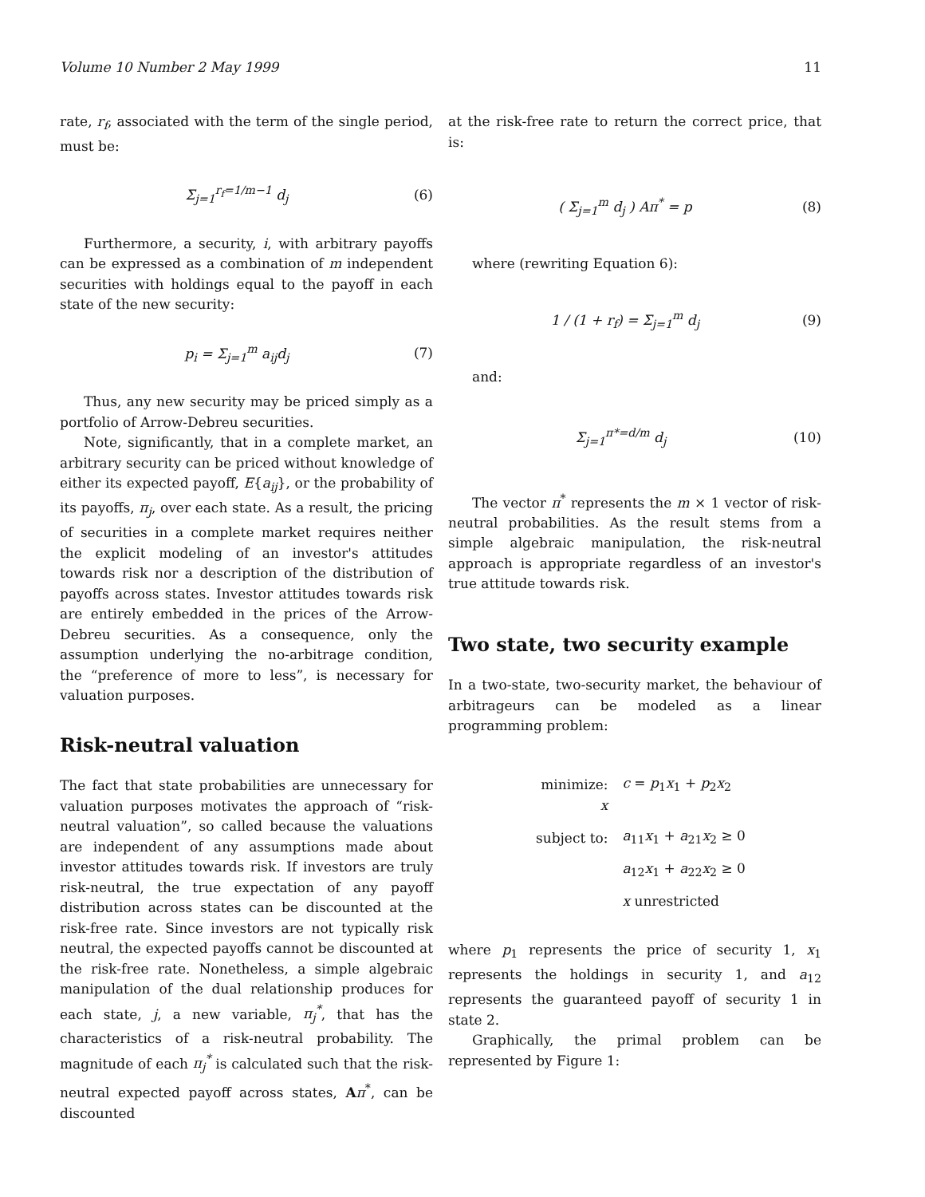Volume 10 Number 2 May 1999 11
rate, r<sub>f</sub>, associated with the term of the single period, must be:
Σ<sub>j=1</sub><sup>r<sub>f</sub>=1/m−1</sup> d<sub>j</sub> (6)
Furthermore, a security, i, with arbitrary payoffs can be expressed as a combination of m independent securities with holdings equal to the payoff in each state of the new security:
p<sub>i</sub> = Σ<sub>j=1</sub><sup>m</sup> a<sub>ij</sub>d<sub>j</sub> (7)
Thus, any new security may be priced simply as a portfolio of Arrow-Debreu securities.
Note, significantly, that in a complete market, an arbitrary security can be priced without knowledge of either its expected payoff, E{a<sub>ij</sub>}, or the probability of its payoffs, π<sub>j</sub>, over each state. As a result, the pricing of securities in a complete market requires neither the explicit modeling of an investor's attitudes towards risk nor a description of the distribution of payoffs across states. Investor attitudes towards risk are entirely embedded in the prices of the Arrow-Debreu securities. As a consequence, only the assumption underlying the no-arbitrage condition, the “preference of more to less”, is necessary for valuation purposes.
Risk-neutral valuation
The fact that state probabilities are unnecessary for valuation purposes motivates the approach of “risk-neutral valuation”, so called because the valuations are independent of any assumptions made about investor attitudes towards risk. If investors are truly risk-neutral, the true expectation of any payoff distribution across states can be discounted at the risk-free rate. Since investors are not typically risk neutral, the expected payoffs cannot be discounted at the risk-free rate. Nonetheless, a simple algebraic manipulation of the dual relationship produces for each state, j, a new variable, π<sub>j</sub><sup>*</sup>, that has the characteristics of a risk-neutral probability. The magnitude of each π<sub>j</sub><sup>*</sup> is calculated such that the risk-neutral expected payoff across states, Aπ<sup>*</sup>, can be discounted
at the risk-free rate to return the correct price, that is:
( Σ<sub>j=1</sub><sup>m</sup> d<sub>j</sub> ) Aπ<sup>*</sup> = p (8)
where (rewriting Equation 6):
1 / (1 + r<sub>f</sub>) = Σ<sub>j=1</sub><sup>m</sup> d<sub>j</sub> (9)
and:
Σ<sub>j=1</sub><sup>π*=d/m</sup> d<sub>j</sub> (10)
The vector π<sup>*</sup> represents the m × 1 vector of risk-neutral probabilities. As the result stems from a simple algebraic manipulation, the risk-neutral approach is appropriate regardless of an investor's true attitude towards risk.
Two state, two security example
In a two-state, two-security market, the behaviour of arbitrageurs can be modeled as a linear programming problem:
| minimize: x | c = p<sub>1</sub> x<sub>1</sub> + p<sub>2</sub> x<sub>2</sub> |
| subject to: | a<sub>11</sub> x<sub>1</sub> + a<sub>21</sub> x<sub>2</sub> ≥ 0 |
| | a<sub>12</sub> x<sub>1</sub> + a<sub>22</sub> x<sub>2</sub> ≥ 0 |
| | x unrestricted |
where p<sub>1</sub> represents the price of security 1, x<sub>1</sub> represents the holdings in security 1, and a<sub>12</sub> represents the guaranteed payoff of security 1 in state 2.
Graphically, the primal problem can be represented by Figure 1: